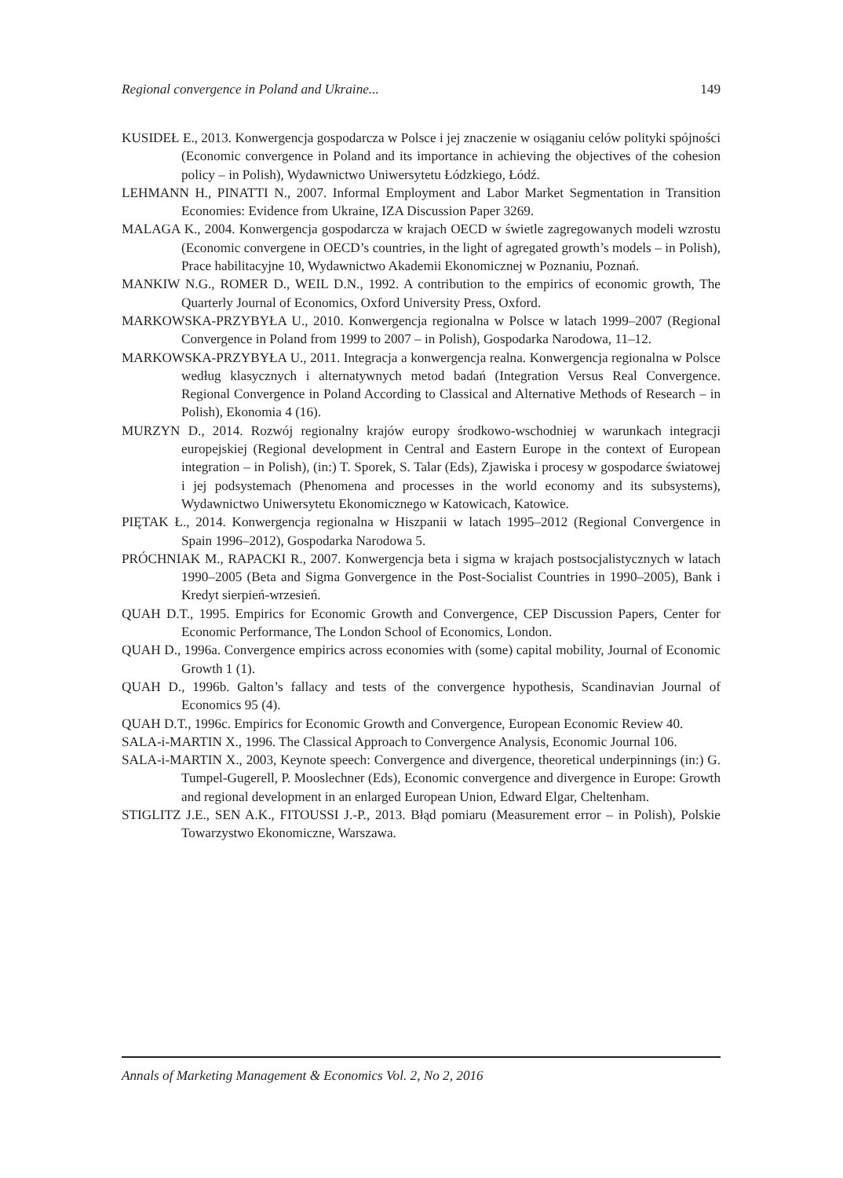Regional convergence in Poland and Ukraine... 149
KUSIDEŁ E., 2013. Konwergencja gospodarcza w Polsce i jej znaczenie w osiąganiu celów polityki spójności (Economic convergence in Poland and its importance in achieving the objectives of the cohesion policy – in Polish), Wydawnictwo Uniwersytetu Łódzkiego, Łódź.
LEHMANN H., PINATTI N., 2007. Informal Employment and Labor Market Segmentation in Transition Economies: Evidence from Ukraine, IZA Discussion Paper 3269.
MALAGA K., 2004. Konwergencja gospodarcza w krajach OECD w świetle zagregowanych modeli wzrostu (Economic convergene in OECD’s countries, in the light of agregated growth’s models – in Polish), Prace habilitacyjne 10, Wydawnictwo Akademii Ekonomicznej w Poznaniu, Poznań.
MANKIW N.G., ROMER D., WEIL D.N., 1992. A contribution to the empirics of economic growth, The Quarterly Journal of Economics, Oxford University Press, Oxford.
MARKOWSKA-PRZYBYŁA U., 2010. Konwergencja regionalna w Polsce w latach 1999–2007 (Regional Convergence in Poland from 1999 to 2007 – in Polish), Gospodarka Narodowa, 11–12.
MARKOWSKA-PRZYBYŁA U., 2011. Integracja a konwergencja realna. Konwergencja regionalna w Polsce według klasycznych i alternatywnych metod badań (Integration Versus Real Convergence. Regional Convergence in Poland According to Classical and Alternative Methods of Research – in Polish), Ekonomia 4 (16).
MURZYN D., 2014. Rozwój regionalny krajów europy środkowo-wschodniej w warunkach integracji europejskiej (Regional development in Central and Eastern Europe in the context of European integration – in Polish), (in:) T. Sporek, S. Talar (Eds), Zjawiska i procesy w gospodarce światowej i jej podsystemach (Phenomena and processes in the world economy and its subsystems), Wydawnictwo Uniwersytetu Ekonomicznego w Katowicach, Katowice.
PIĘTAK Ł., 2014. Konwergencja regionalna w Hiszpanii w latach 1995–2012 (Regional Convergence in Spain 1996–2012), Gospodarka Narodowa 5.
PRÓCHNIAK M., RAPACKI R., 2007. Konwergencja beta i sigma w krajach postsocjalistycznych w latach 1990–2005 (Beta and Sigma Gonvergence in the Post-Socialist Countries in 1990–2005), Bank i Kredyt sierpień-wrzesień.
QUAH D.T., 1995. Empirics for Economic Growth and Convergence, CEP Discussion Papers, Center for Economic Performance, The London School of Economics, London.
QUAH D., 1996a. Convergence empirics across economies with (some) capital mobility, Journal of Economic Growth 1 (1).
QUAH D., 1996b. Galton’s fallacy and tests of the convergence hypothesis, Scandinavian Journal of Economics 95 (4).
QUAH D.T., 1996c. Empirics for Economic Growth and Convergence, European Economic Review 40.
SALA-i-MARTIN X., 1996. The Classical Approach to Convergence Analysis, Economic Journal 106.
SALA-i-MARTIN X., 2003, Keynote speech: Convergence and divergence, theoretical underpinnings (in:) G. Tumpel-Gugerell, P. Mooslechner (Eds), Economic convergence and divergence in Europe: Growth and regional development in an enlarged European Union, Edward Elgar, Cheltenham.
STIGLITZ J.E., SEN A.K., FITOUSSI J.-P., 2013. Błąd pomiaru (Measurement error – in Polish), Polskie Towarzystwo Ekonomiczne, Warszawa.
Annals of Marketing Management & Economics Vol. 2, No 2, 2016